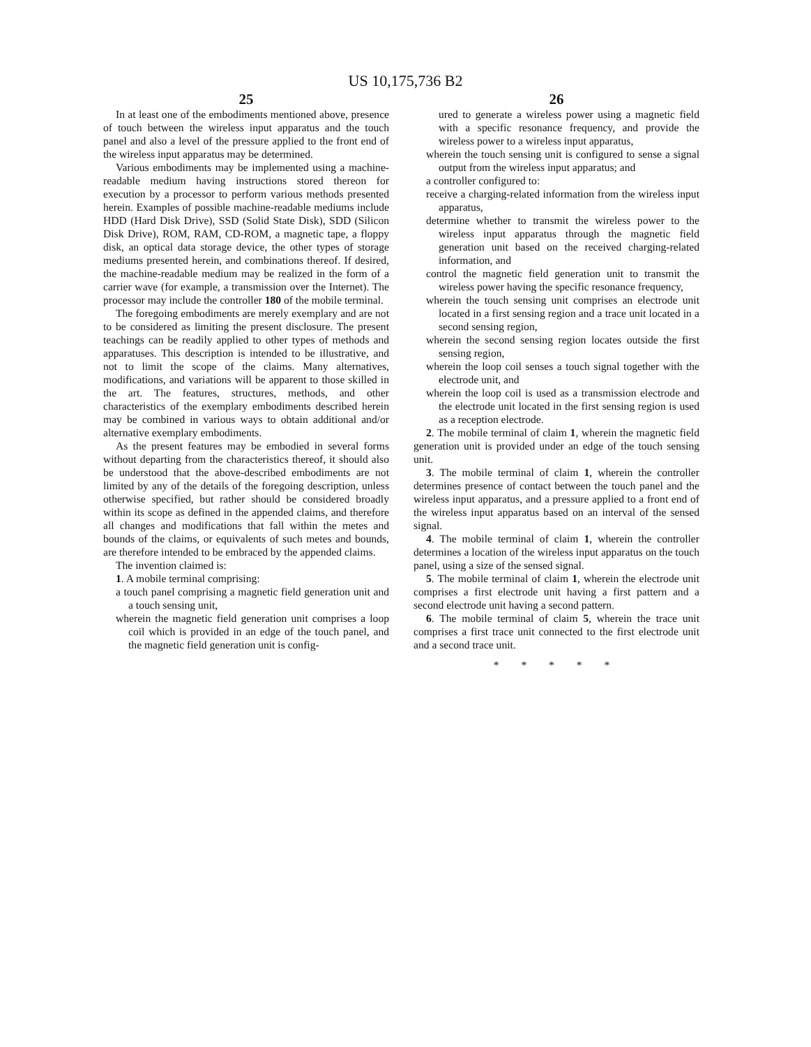US 10,175,736 B2
25
In at least one of the embodiments mentioned above, presence of touch between the wireless input apparatus and the touch panel and also a level of the pressure applied to the front end of the wireless input apparatus may be determined.
Various embodiments may be implemented using a machine-readable medium having instructions stored thereon for execution by a processor to perform various methods presented herein. Examples of possible machine-readable mediums include HDD (Hard Disk Drive), SSD (Solid State Disk), SDD (Silicon Disk Drive), ROM, RAM, CD-ROM, a magnetic tape, a floppy disk, an optical data storage device, the other types of storage mediums presented herein, and combinations thereof. If desired, the machine-readable medium may be realized in the form of a carrier wave (for example, a transmission over the Internet). The processor may include the controller 180 of the mobile terminal.
The foregoing embodiments are merely exemplary and are not to be considered as limiting the present disclosure. The present teachings can be readily applied to other types of methods and apparatuses. This description is intended to be illustrative, and not to limit the scope of the claims. Many alternatives, modifications, and variations will be apparent to those skilled in the art. The features, structures, methods, and other characteristics of the exemplary embodiments described herein may be combined in various ways to obtain additional and/or alternative exemplary embodiments.
As the present features may be embodied in several forms without departing from the characteristics thereof, it should also be understood that the above-described embodiments are not limited by any of the details of the foregoing description, unless otherwise specified, but rather should be considered broadly within its scope as defined in the appended claims, and therefore all changes and modifications that fall within the metes and bounds of the claims, or equivalents of such metes and bounds, are therefore intended to be embraced by the appended claims.
The invention claimed is:
1. A mobile terminal comprising:
a touch panel comprising a magnetic field generation unit and a touch sensing unit,
wherein the magnetic field generation unit comprises a loop coil which is provided in an edge of the touch panel, and the magnetic field generation unit is config-
26
ured to generate a wireless power using a magnetic field with a specific resonance frequency, and provide the wireless power to a wireless input apparatus,
wherein the touch sensing unit is configured to sense a signal output from the wireless input apparatus; and
a controller configured to:
receive a charging-related information from the wireless input apparatus,
determine whether to transmit the wireless power to the wireless input apparatus through the magnetic field generation unit based on the received charging-related information, and
control the magnetic field generation unit to transmit the wireless power having the specific resonance frequency,
wherein the touch sensing unit comprises an electrode unit located in a first sensing region and a trace unit located in a second sensing region,
wherein the second sensing region locates outside the first sensing region,
wherein the loop coil senses a touch signal together with the electrode unit, and
wherein the loop coil is used as a transmission electrode and the electrode unit located in the first sensing region is used as a reception electrode.
2. The mobile terminal of claim 1, wherein the magnetic field generation unit is provided under an edge of the touch sensing unit.
3. The mobile terminal of claim 1, wherein the controller determines presence of contact between the touch panel and the wireless input apparatus, and a pressure applied to a front end of the wireless input apparatus based on an interval of the sensed signal.
4. The mobile terminal of claim 1, wherein the controller determines a location of the wireless input apparatus on the touch panel, using a size of the sensed signal.
5. The mobile terminal of claim 1, wherein the electrode unit comprises a first electrode unit having a first pattern and a second electrode unit having a second pattern.
6. The mobile terminal of claim 5, wherein the trace unit comprises a first trace unit connected to the first electrode unit and a second trace unit.
* * * * *